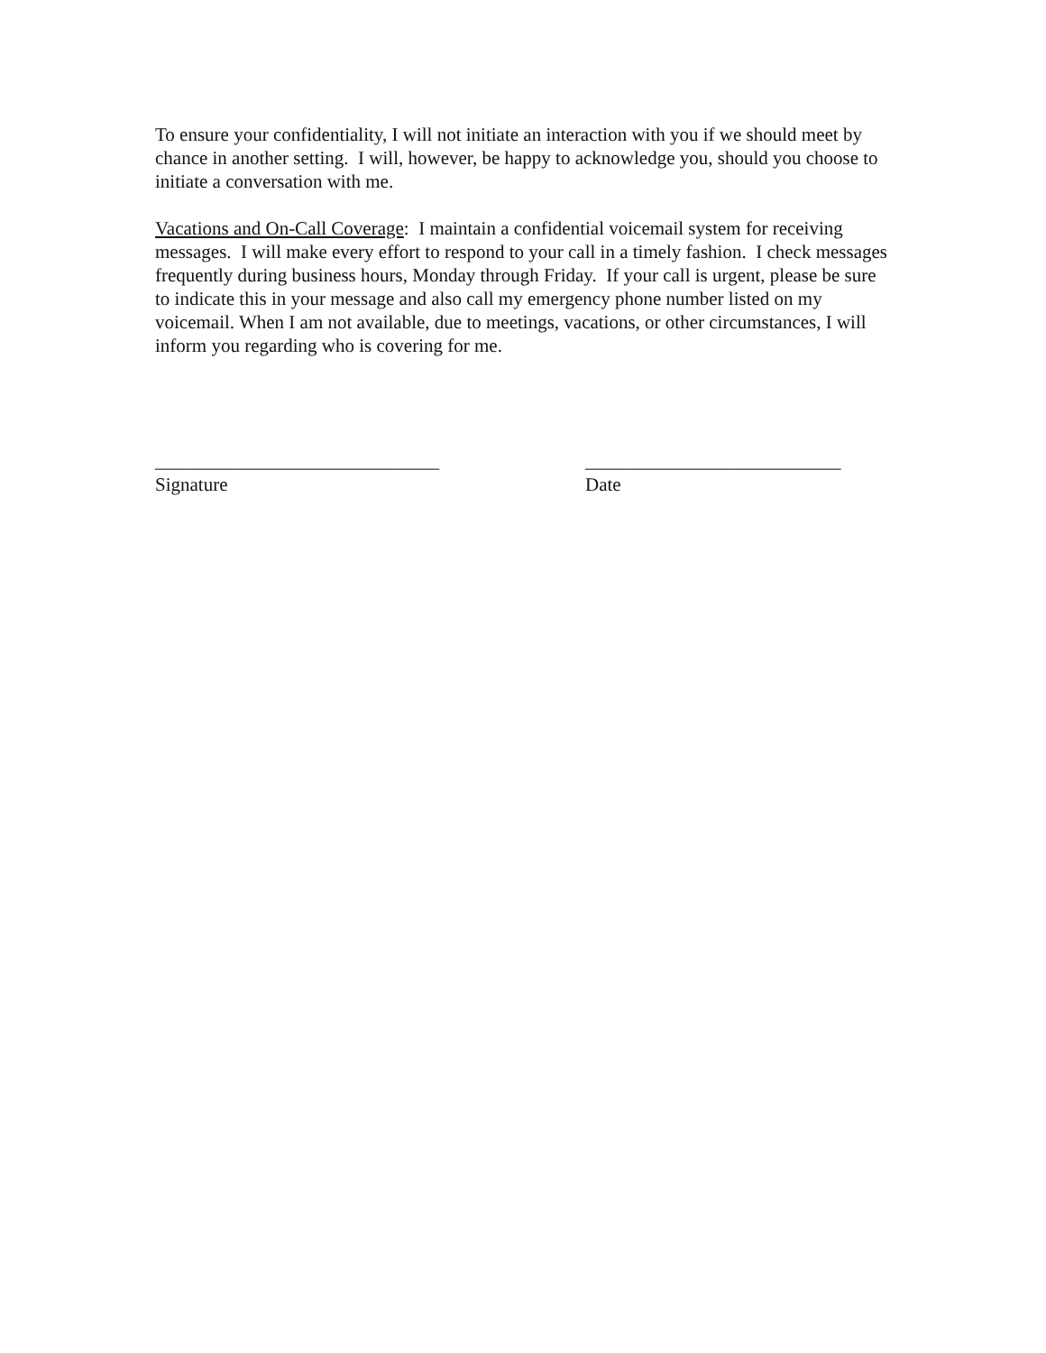To ensure your confidentiality, I will not initiate an interaction with you if we should meet by chance in another setting. I will, however, be happy to acknowledge you, should you choose to initiate a conversation with me.
Vacations and On-Call Coverage: I maintain a confidential voicemail system for receiving messages. I will make every effort to respond to your call in a timely fashion. I check messages frequently during business hours, Monday through Friday. If your call is urgent, please be sure to indicate this in your message and also call my emergency phone number listed on my voicemail. When I am not available, due to meetings, vacations, or other circumstances, I will inform you regarding who is covering for me.
______________________________ Signature
___________________________ Date